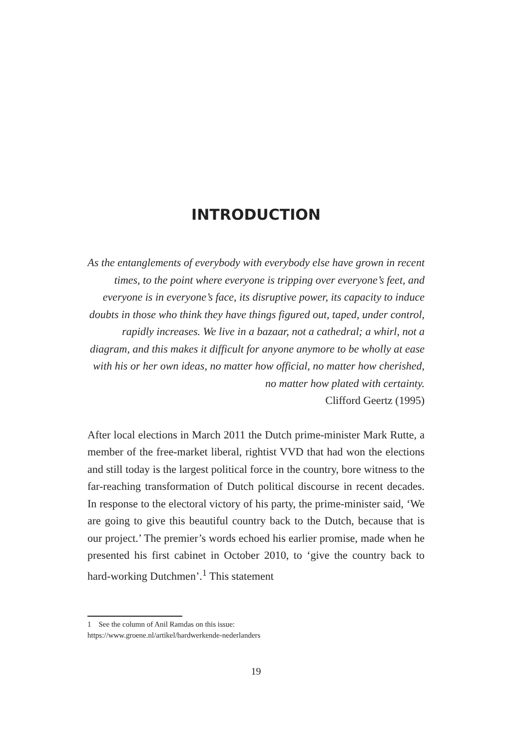INTRODUCTION
As the entanglements of everybody with everybody else have grown in recent times, to the point where everyone is tripping over everyone’s feet, and everyone is in everyone’s face, its disruptive power, its capacity to induce doubts in those who think they have things figured out, taped, under control, rapidly increases. We live in a bazaar, not a cathedral; a whirl, not a diagram, and this makes it difficult for anyone anymore to be wholly at ease with his or her own ideas, no matter how official, no matter how cherished, no matter how plated with certainty.
Clifford Geertz (1995)
After local elections in March 2011 the Dutch prime-minister Mark Rutte, a member of the free-market liberal, rightist VVD that had won the elections and still today is the largest political force in the country, bore witness to the far-reaching transformation of Dutch political discourse in recent decades. In response to the electoral victory of his party, the prime-minister said, ‘We are going to give this beautiful country back to the Dutch, because that is our project.’ The premier’s words echoed his earlier promise, made when he presented his first cabinet in October 2010, to ‘give the country back to hard-working Dutchmen’.<sup>1</sup> This statement
1 See the column of Anil Ramdas on this issue:
https://www.groene.nl/artikel/hardwerkende-nederlanders
19